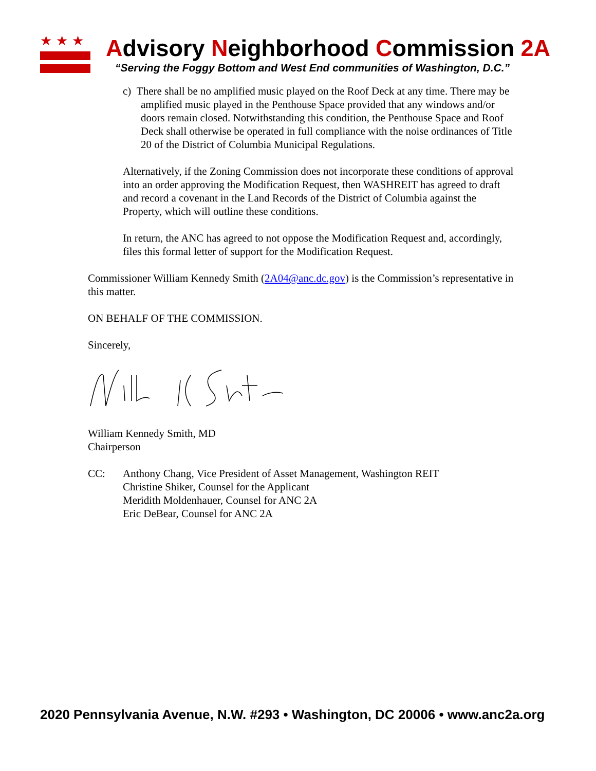★★★
Advisory Neighborhood Commission 2A
“Serving the Foggy Bottom and West End communities of Washington, D.C.”
c) There shall be no amplified music played on the Roof Deck at any time. There may be amplified music played in the Penthouse Space provided that any windows and/or doors remain closed. Notwithstanding this condition, the Penthouse Space and Roof Deck shall otherwise be operated in full compliance with the noise ordinances of Title 20 of the District of Columbia Municipal Regulations.
Alternatively, if the Zoning Commission does not incorporate these conditions of approval into an order approving the Modification Request, then WASHREIT has agreed to draft and record a covenant in the Land Records of the District of Columbia against the Property, which will outline these conditions.
In return, the ANC has agreed to not oppose the Modification Request and, accordingly, files this formal letter of support for the Modification Request.
Commissioner William Kennedy Smith (2A04@anc.dc.gov) is the Commission’s representative in this matter.
ON BEHALF OF THE COMMISSION.
Sincerely,
William Kennedy Smith, MD
Chairperson
CC: Anthony Chang, Vice President of Asset Management, Washington REIT
Christine Shiker, Counsel for the Applicant
Meridith Moldenhauer, Counsel for ANC 2A
Eric DeBear, Counsel for ANC 2A
2020 Pennsylvania Avenue, N.W. #293 • Washington, DC 20006 • www.anc2a.org